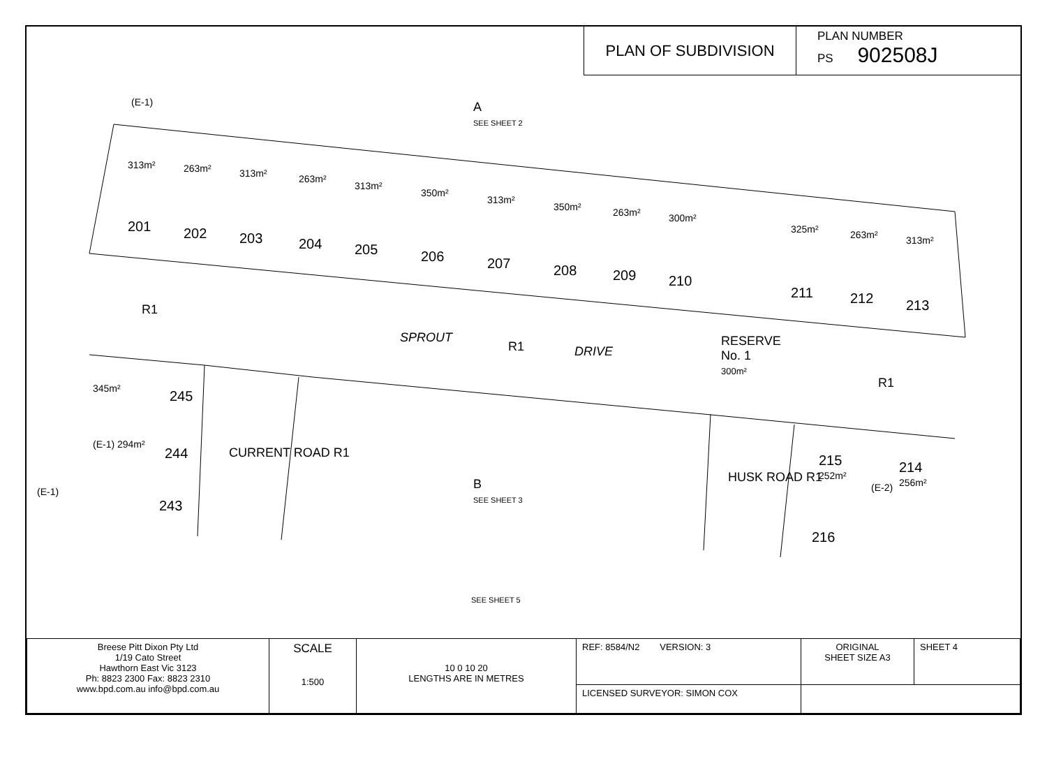PLAN OF SUBDIVISION
PLAN NUMBER
PS 902508J
(E-1) A
SEE SHEET 2
201
313m²
202
263m²
203
313m²
204
263m²
205
313m²
206
350m²
207
313m²
208
350m²
209
263m²
210
300m²
211
325m²
212
263m²
213
313m²
R1
SPROUT
R1 DRIVE
RESERVE
No. 1
300m²
R1 345m² 245
(E-1) 294m²
244
243
CURRENT ROAD R1
(E-1) B
SEE SHEET 3
HUSK ROAD R1
215
252m² 214
256m² (E-2)
216
SEE SHEET 5
| Breese Pitt Dixon Pty Ltd 1/19 Cato Street Hawthorn East Vic 3123 Ph: 8823 2300 Fax: 8823 2310 www.bpd.com.au info@bpd.com.au | SCALE 1:500 | 10 0 10 20 LENGTHS ARE IN METRES | REF: 8584/N2 VERSION: 3 | ORIGINAL SHEET SIZE A3 | SHEET 4 |
| | | | LICENSED SURVEYOR: SIMON COX | | |